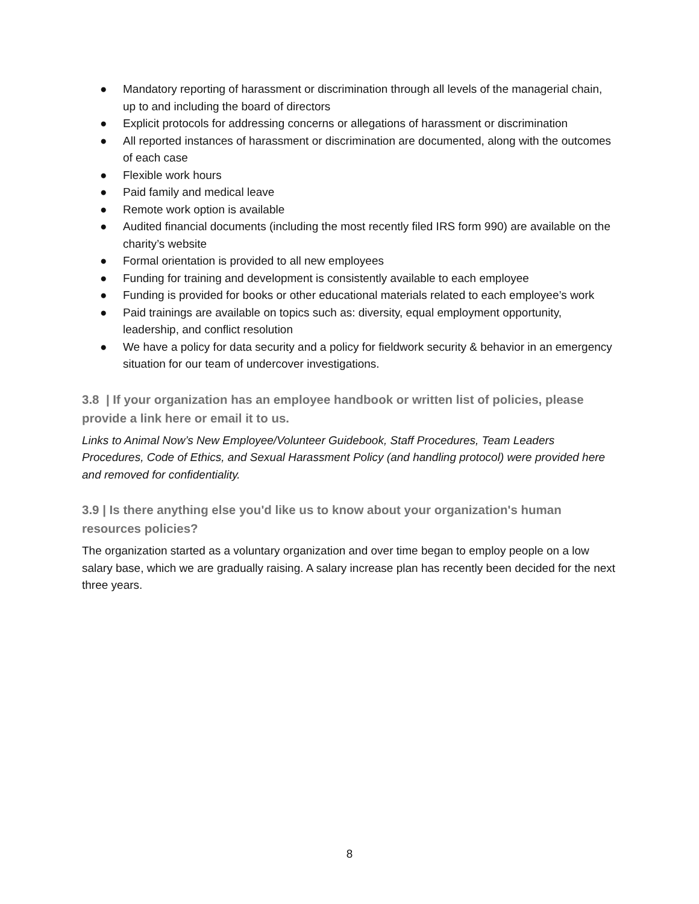● Mandatory reporting of harassment or discrimination through all levels of the managerial chain, up to and including the board of directors
● Explicit protocols for addressing concerns or allegations of harassment or discrimination
● All reported instances of harassment or discrimination are documented, along with the outcomes of each case
● Flexible work hours
● Paid family and medical leave
● Remote work option is available
● Audited financial documents (including the most recently filed IRS form 990) are available on the charity’s website
● Formal orientation is provided to all new employees
● Funding for training and development is consistently available to each employee
● Funding is provided for books or other educational materials related to each employee’s work
● Paid trainings are available on topics such as: diversity, equal employment opportunity, leadership, and conflict resolution
● We have a policy for data security and a policy for fieldwork security & behavior in an emergency situation for our team of undercover investigations.
3.8 | If your organization has an employee handbook or written list of policies, please provide a link here or email it to us.
Links to Animal Now’s New Employee/Volunteer Guidebook, Staff Procedures, Team Leaders Procedures, Code of Ethics, and Sexual Harassment Policy (and handling protocol) were provided here and removed for confidentiality.
3.9 | Is there anything else you'd like us to know about your organization's human resources policies?
The organization started as a voluntary organization and over time began to employ people on a low salary base, which we are gradually raising. A salary increase plan has recently been decided for the next three years.
8